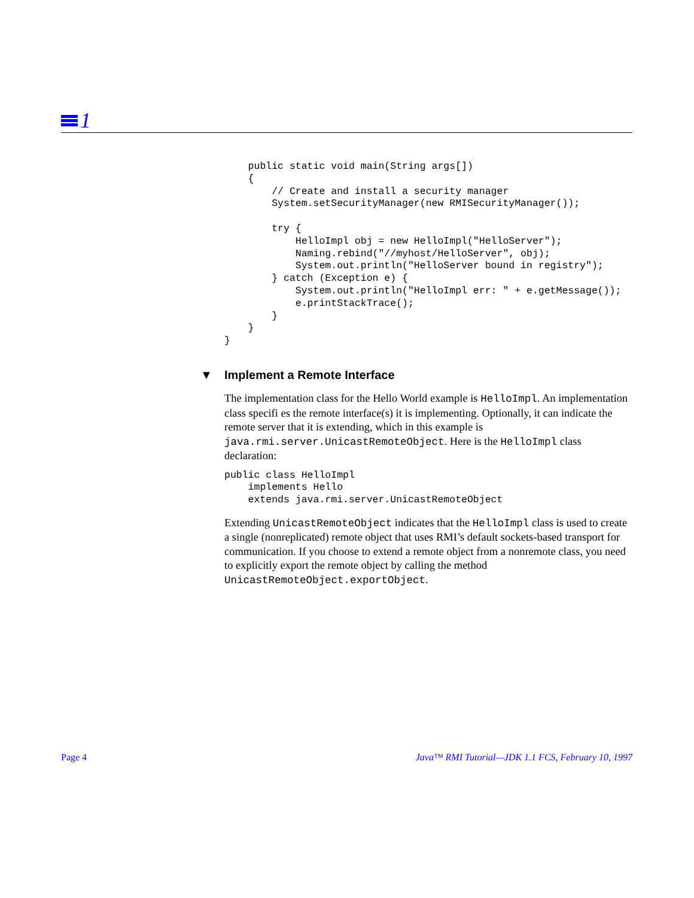1
    public static void main(String args[])
    {
        // Create and install a security manager
        System.setSecurityManager(new RMISecurityManager());

        try {
            HelloImpl obj = new HelloImpl("HelloServer");
            Naming.rebind("//myhost/HelloServer", obj);
            System.out.println("HelloServer bound in registry");
        } catch (Exception e) {
            System.out.println("HelloImpl err: " + e.getMessage());
            e.printStackTrace();
        }
    }
}
▼ Implement a Remote Interface
The implementation class for the Hello World example is HelloImpl. An implementation class specifi es the remote interface(s) it is implementing. Optionally, it can indicate the remote server that it is extending, which in this example is java.rmi.server.UnicastRemoteObject. Here is the HelloImpl class declaration:
public class HelloImpl
    implements Hello
    extends java.rmi.server.UnicastRemoteObject
Extending UnicastRemoteObject indicates that the HelloImpl class is used to create a single (nonreplicated) remote object that uses RMI’s default sockets-based transport for communication. If you choose to extend a remote object from a nonremote class, you need to explicitly export the remote object by calling the method UnicastRemoteObject.exportObject.
Page 4 Java™ RMI Tutorial—JDK 1.1 FCS, February 10, 1997